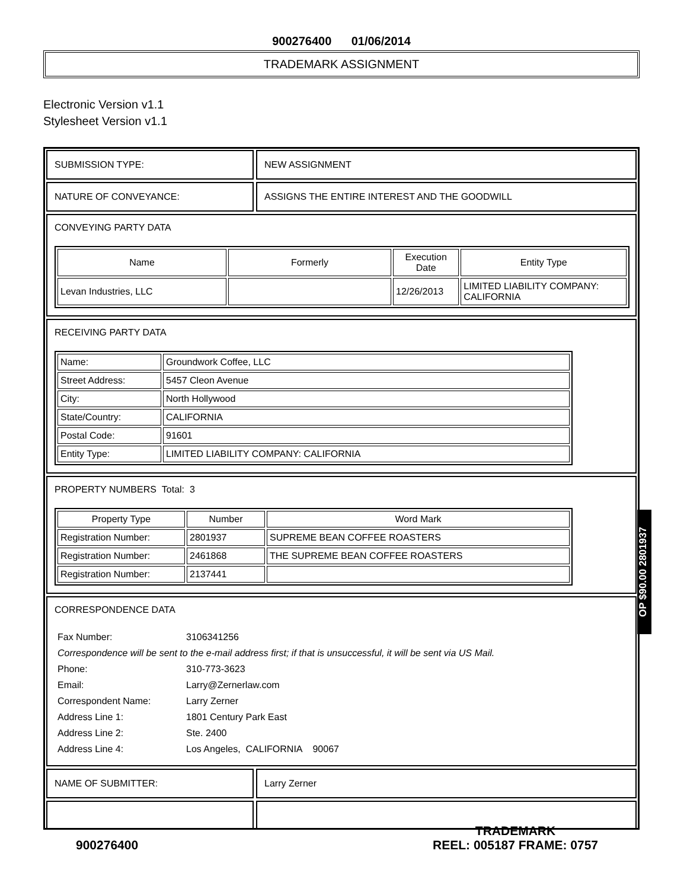900276400 01/06/2014
TRADEMARK ASSIGNMENT
Electronic Version v1.1
Stylesheet Version v1.1
SUBMISSION TYPE: NEW ASSIGNMENT
NATURE OF CONVEYANCE: ASSIGNS THE ENTIRE INTEREST AND THE GOODWILL
CONVEYING PARTY DATA
| Name | Formerly | Execution Date | Entity Type |
| --- | --- | --- | --- |
| Levan Industries, LLC | | 12/26/2013 | LIMITED LIABILITY COMPANY: CALIFORNIA |
RECEIVING PARTY DATA
| Name: | Groundwork Coffee, LLC |
| Street Address: | 5457 Cleon Avenue |
| City: | North Hollywood |
| State/Country: | CALIFORNIA |
| Postal Code: | 91601 |
| Entity Type: | LIMITED LIABILITY COMPANY: CALIFORNIA |
PROPERTY NUMBERS Total: 3
| Property Type | Number | Word Mark |
| --- | --- | --- |
| Registration Number: | 2801937 | SUPREME BEAN COFFEE ROASTERS |
| Registration Number: | 2461868 | THE SUPREME BEAN COFFEE ROASTERS |
| Registration Number: | 2137441 | |
CORRESPONDENCE DATA
| Fax Number: | 3106341256 |
| Correspondence will be sent to the e-mail address first; if that is unsuccessful, it will be sent via US Mail. | |
| Phone: | 310-773-3623 |
| Email: | Larry@Zernerlaw.com |
| Correspondent Name: | Larry Zerner |
| Address Line 1: | 1801 Century Park East |
| Address Line 2: | Ste. 2400 |
| Address Line 4: | Los Angeles, CALIFORNIA 90067 |
NAME OF SUBMITTER: Larry Zerner
OP $90.00 2801937
900276400
TRADEMARK
REEL: 005187 FRAME: 0757